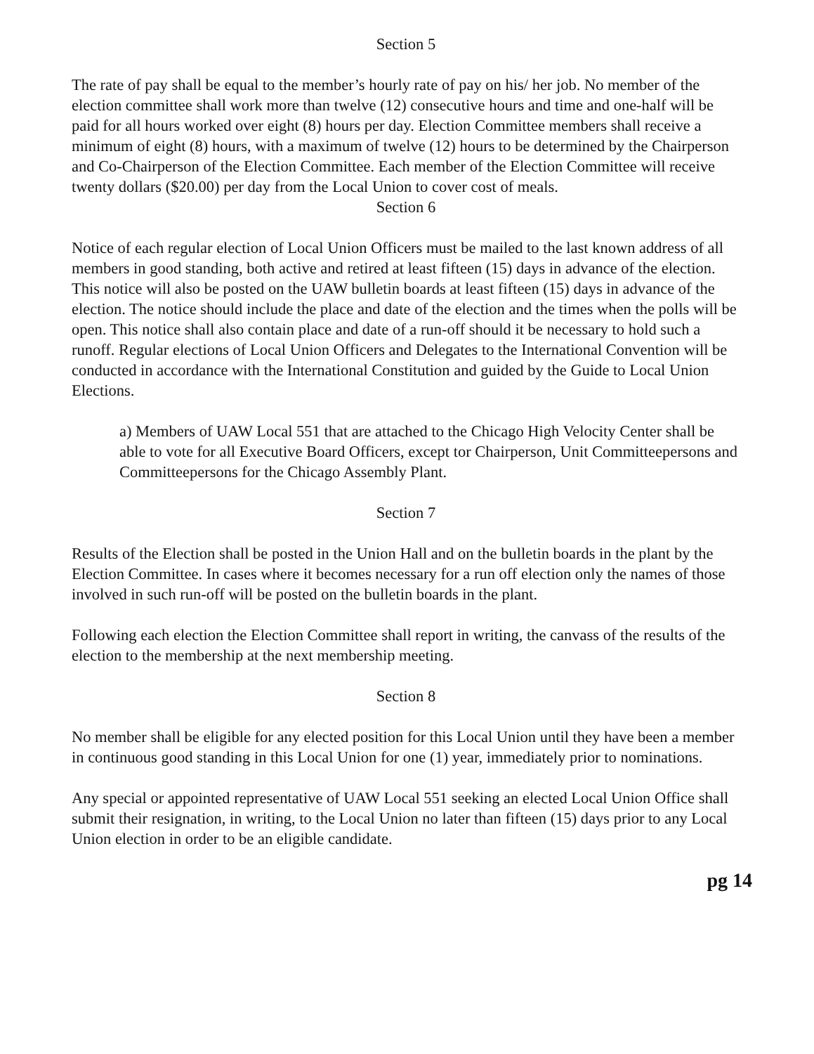Section 5
The rate of pay shall be equal to the member’s hourly rate of pay on his/ her job. No member of the election committee shall work more than twelve (12) consecutive hours and time and one-half will be paid for all hours worked over eight (8) hours per day. Election Committee members shall receive a minimum of eight (8) hours, with a maximum of twelve (12) hours to be determined by the Chairperson and Co-Chairperson of the Election Committee. Each member of the Election Committee will receive twenty dollars ($20.00) per day from the Local Union to cover cost of meals.
Section 6
Notice of each regular election of Local Union Officers must be mailed to the last known address of all members in good standing, both active and retired at least fifteen (15) days in advance of the election. This notice will also be posted on the UAW bulletin boards at least fifteen (15) days in advance of the election. The notice should include the place and date of the election and the times when the polls will be open. This notice shall also contain place and date of a run-off should it be necessary to hold such a runoff. Regular elections of Local Union Officers and Delegates to the International Convention will be conducted in accordance with the International Constitution and guided by the Guide to Local Union Elections.
a) Members of UAW Local 551 that are attached to the Chicago High Velocity Center shall be able to vote for all Executive Board Officers, except tor Chairperson, Unit Committeepersons and Committeepersons for the Chicago Assembly Plant.
Section 7
Results of the Election shall be posted in the Union Hall and on the bulletin boards in the plant by the Election Committee. In cases where it becomes necessary for a run off election only the names of those involved in such run-off will be posted on the bulletin boards in the plant.
Following each election the Election Committee shall report in writing, the canvass of the results of the election to the membership at the next membership meeting.
Section 8
No member shall be eligible for any elected position for this Local Union until they have been a member in continuous good standing in this Local Union for one (1) year, immediately prior to nominations.
Any special or appointed representative of UAW Local 551 seeking an elected Local Union Office shall submit their resignation, in writing, to the Local Union no later than fifteen (15) days prior to any Local Union election in order to be an eligible candidate.
pg 14